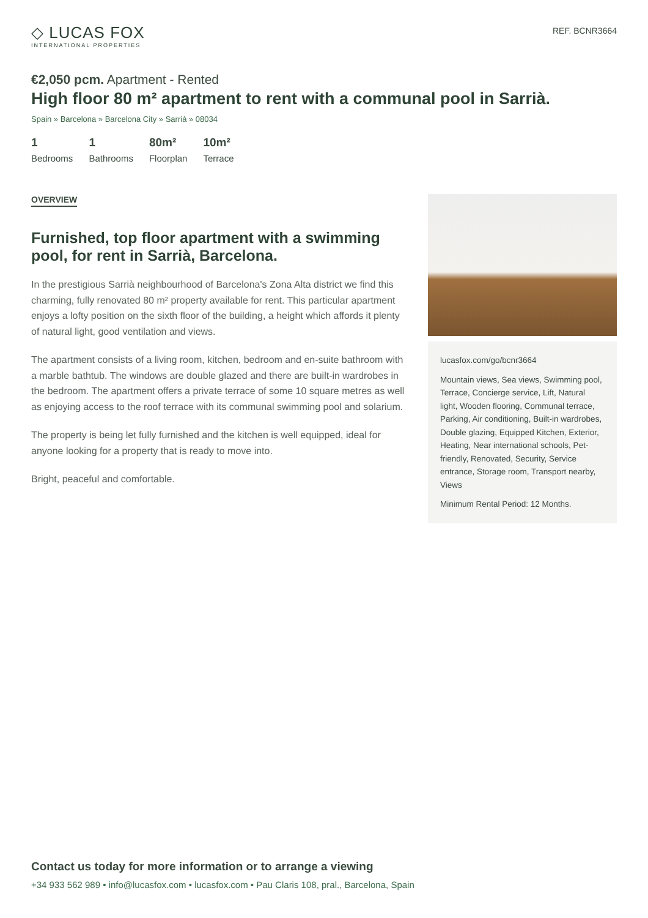◇ LUCAS FOX
INTERNATIONAL PROPERTIES
REF. BCNR3664
€2,050 pcm. Apartment - Rented
High floor 80 m² apartment to rent with a communal pool in Sarrià.
Spain » Barcelona » Barcelona City » Sarrià » 08034
1
Bedrooms
1
Bathrooms
80m²
Floorplan
10m²
Terrace
OVERVIEW
Furnished, top floor apartment with a swimming pool, for rent in Sarrià, Barcelona.
In the prestigious Sarrià neighbourhood of Barcelona's Zona Alta district we find this charming, fully renovated 80 m² property available for rent. This particular apartment enjoys a lofty position on the sixth floor of the building, a height which affords it plenty of natural light, good ventilation and views.
The apartment consists of a living room, kitchen, bedroom and en-suite bathroom with a marble bathtub. The windows are double glazed and there are built-in wardrobes in the bedroom. The apartment offers a private terrace of some 10 square metres as well as enjoying access to the roof terrace with its communal swimming pool and solarium.
The property is being let fully furnished and the kitchen is well equipped, ideal for anyone looking for a property that is ready to move into.
Bright, peaceful and comfortable.
lucasfox.com/go/bcnr3664
Mountain views, Sea views, Swimming pool, Terrace, Concierge service, Lift, Natural light, Wooden flooring, Communal terrace, Parking, Air conditioning, Built-in wardrobes, Double glazing, Equipped Kitchen, Exterior, Heating, Near international schools, Pet-friendly, Renovated, Security, Service entrance, Storage room, Transport nearby, Views
Minimum Rental Period: 12 Months.
Contact us today for more information or to arrange a viewing
+34 933 562 989 • info@lucasfox.com • lucasfox.com • Pau Claris 108, pral., Barcelona, Spain